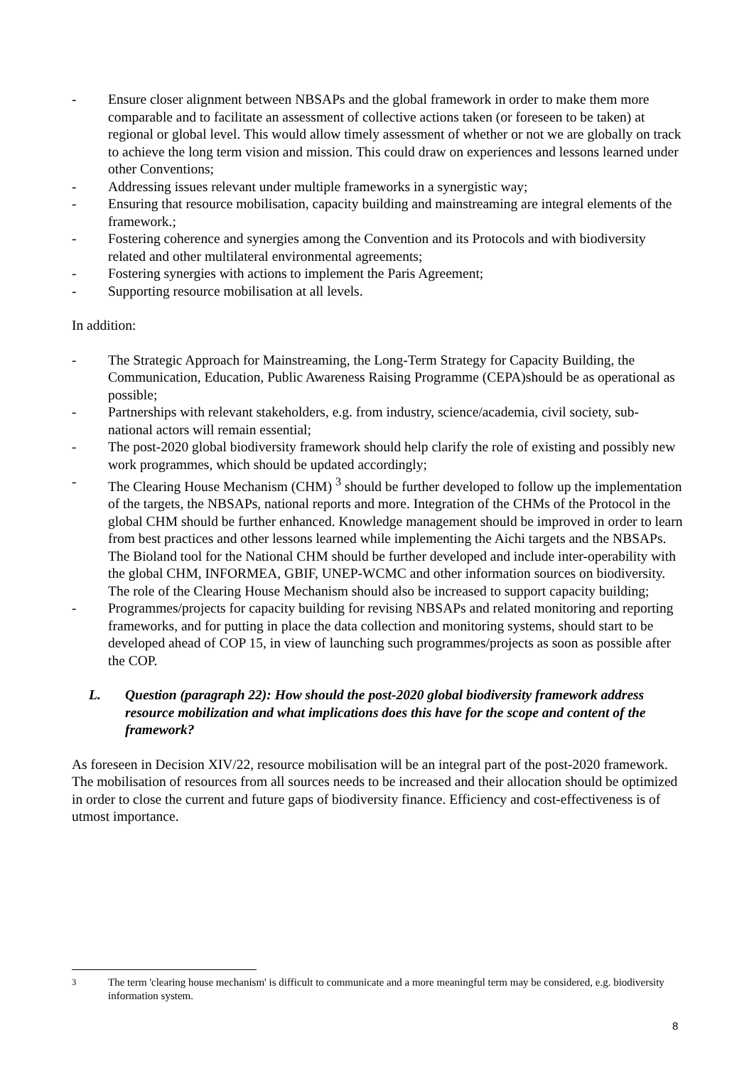- Ensure closer alignment between NBSAPs and the global framework in order to make them more comparable and to facilitate an assessment of collective actions taken (or foreseen to be taken) at regional or global level. This would allow timely assessment of whether or not we are globally on track to achieve the long term vision and mission. This could draw on experiences and lessons learned under other Conventions;
- Addressing issues relevant under multiple frameworks in a synergistic way;
- Ensuring that resource mobilisation, capacity building and mainstreaming are integral elements of the framework.;
- Fostering coherence and synergies among the Convention and its Protocols and with biodiversity related and other multilateral environmental agreements;
- Fostering synergies with actions to implement the Paris Agreement;
- Supporting resource mobilisation at all levels.
In addition:
- The Strategic Approach for Mainstreaming, the Long-Term Strategy for Capacity Building, the Communication, Education, Public Awareness Raising Programme (CEPA)should be as operational as possible;
- Partnerships with relevant stakeholders, e.g. from industry, science/academia, civil society, sub-national actors will remain essential;
- The post-2020 global biodiversity framework should help clarify the role of existing and possibly new work programmes, which should be updated accordingly;
- The Clearing House Mechanism (CHM) <sup>3</sup> should be further developed to follow up the implementation of the targets, the NBSAPs, national reports and more. Integration of the CHMs of the Protocol in the global CHM should be further enhanced. Knowledge management should be improved in order to learn from best practices and other lessons learned while implementing the Aichi targets and the NBSAPs. The Bioland tool for the National CHM should be further developed and include inter-operability with the global CHM, INFORMEA, GBIF, UNEP-WCMC and other information sources on biodiversity. The role of the Clearing House Mechanism should also be increased to support capacity building;
- Programmes/projects for capacity building for revising NBSAPs and related monitoring and reporting frameworks, and for putting in place the data collection and monitoring systems, should start to be developed ahead of COP 15, in view of launching such programmes/projects as soon as possible after the COP.
L. Question (paragraph 22): How should the post-2020 global biodiversity framework address resource mobilization and what implications does this have for the scope and content of the framework?
As foreseen in Decision XIV/22, resource mobilisation will be an integral part of the post-2020 framework. The mobilisation of resources from all sources needs to be increased and their allocation should be optimized in order to close the current and future gaps of biodiversity finance. Efficiency and cost-effectiveness is of utmost importance.
<sup>3</sup> The term 'clearing house mechanism' is difficult to communicate and a more meaningful term may be considered, e.g. biodiversity information system.
8